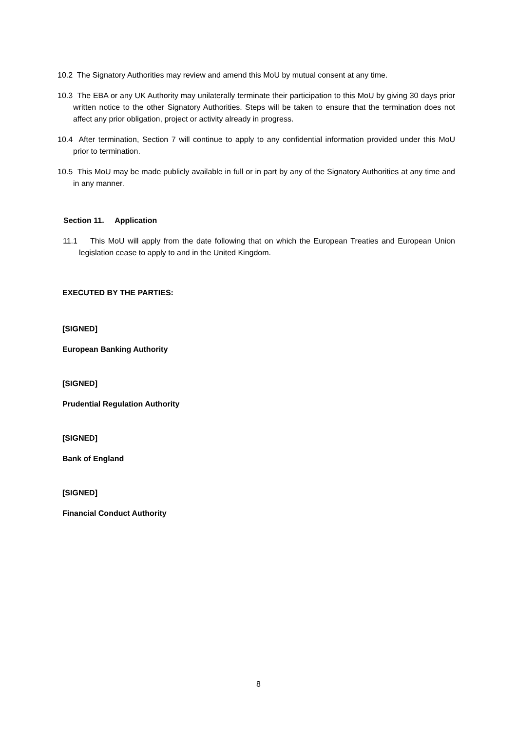10.2 The Signatory Authorities may review and amend this MoU by mutual consent at any time.
10.3 The EBA or any UK Authority may unilaterally terminate their participation to this MoU by giving 30 days prior written notice to the other Signatory Authorities. Steps will be taken to ensure that the termination does not affect any prior obligation, project or activity already in progress.
10.4 After termination, Section 7 will continue to apply to any confidential information provided under this MoU prior to termination.
10.5 This MoU may be made publicly available in full or in part by any of the Signatory Authorities at any time and in any manner.
Section 11. Application
11.1 This MoU will apply from the date following that on which the European Treaties and European Union legislation cease to apply to and in the United Kingdom.
EXECUTED BY THE PARTIES:
[SIGNED]
European Banking Authority
[SIGNED]
Prudential Regulation Authority
[SIGNED]
Bank of England
[SIGNED]
Financial Conduct Authority
8